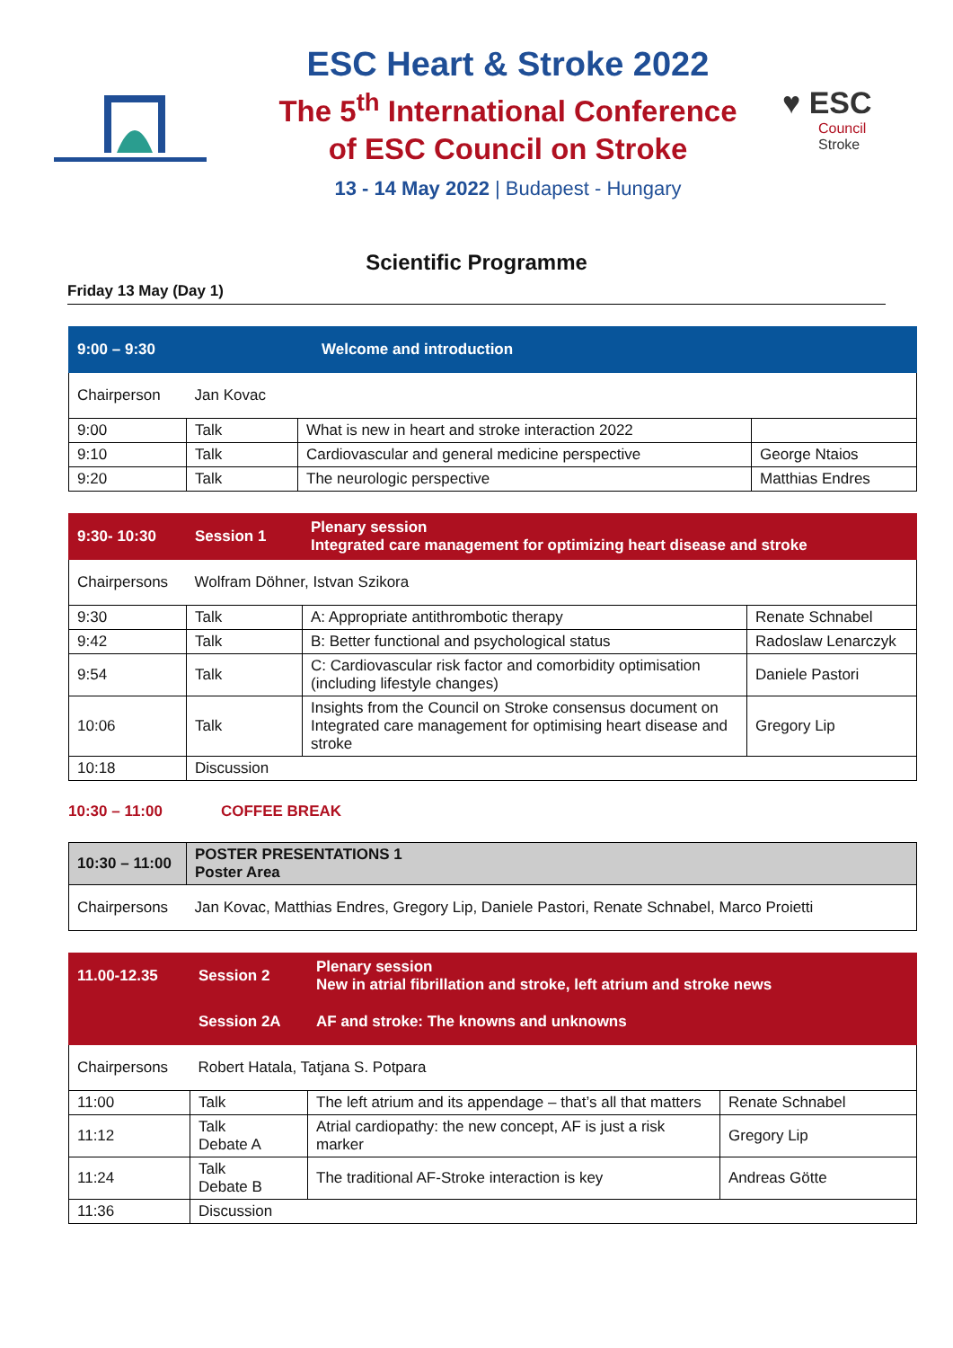ESC Heart & Stroke 2022
The 5<sup>th</sup> International Conference
of ESC Council on Stroke
13 - 14 May 2022 | Budapest - Hungary
♥ ESC
Council
Stroke
Scientific Programme
Friday 13 May (Day 1)
| 9:00 – 9:30 | Welcome and introduction | | |
| Chairperson | Jan Kovac | | |
| 9:00 | Talk | What is new in heart and stroke interaction 2022 | |
| 9:10 | Talk | Cardiovascular and general medicine perspective | George Ntaios |
| 9:20 | Talk | The neurologic perspective | Matthias Endres |
| 9:30- 10:30 | Session 1 | Plenary session Integrated care management for optimizing heart disease and stroke | |
| Chairpersons | Wolfram Döhner, Istvan Szikora | | |
| 9:30 | Talk | A: Appropriate antithrombotic therapy | Renate Schnabel |
| 9:42 | Talk | B: Better functional and psychological status | Radoslaw Lenarczyk |
| 9:54 | Talk | C: Cardiovascular risk factor and comorbidity optimisation (including lifestyle changes) | Daniele Pastori |
| 10:06 | Talk | Insights from the Council on Stroke consensus document on Integrated care management for optimising heart disease and stroke | Gregory Lip |
| 10:18 | Discussion | | |
10:30 – 11:00 COFFEE BREAK
| 10:30 – 11:00 | POSTER PRESENTATIONS 1 Poster Area |
| Chairpersons | Jan Kovac, Matthias Endres, Gregory Lip, Daniele Pastori, Renate Schnabel, Marco Proietti |
| 11.00-12.35 | Session 2 | Plenary session New in atrial fibrillation and stroke, left atrium and stroke news | |
| | Session 2A | AF and stroke: The knowns and unknowns | |
| Chairpersons | Robert Hatala, Tatjana S. Potpara | | |
| 11:00 | Talk | The left atrium and its appendage – that’s all that matters | Renate Schnabel |
| 11:12 | Talk Debate A | Atrial cardiopathy: the new concept, AF is just a risk marker | Gregory Lip |
| 11:24 | Talk Debate B | The traditional AF-Stroke interaction is key | Andreas Götte |
| 11:36 | Discussion | | |